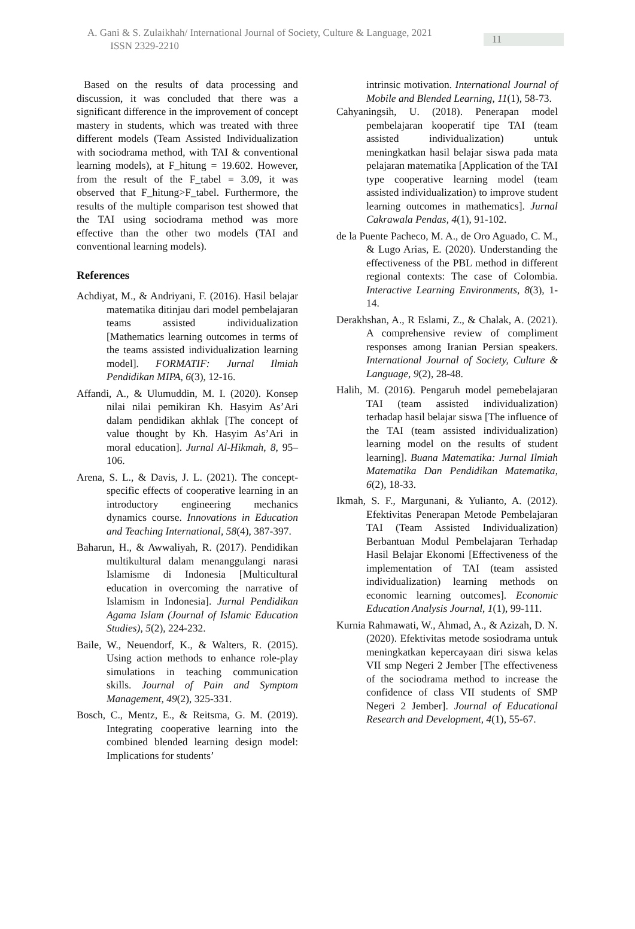A. Gani & S. Zulaikhah/ International Journal of Society, Culture & Language, 2021 ISSN 2329-2210 11
Based on the results of data processing and discussion, it was concluded that there was a significant difference in the improvement of concept mastery in students, which was treated with three different models (Team Assisted Individualization with sociodrama method, with TAI & conventional learning models), at F_hitung = 19.602. However, from the result of the F_tabel = 3.09, it was observed that F_hitung>F_tabel. Furthermore, the results of the multiple comparison test showed that the TAI using sociodrama method was more effective than the other two models (TAI and conventional learning models).
References
Achdiyat, M., & Andriyani, F. (2016). Hasil belajar matematika ditinjau dari model pembelajaran teams assisted individualization [Mathematics learning outcomes in terms of the teams assisted individualization learning model]. FORMATIF: Jurnal Ilmiah Pendidikan MIPA, 6(3), 12-16.
Affandi, A., & Ulumuddin, M. I. (2020). Konsep nilai nilai pemikiran Kh. Hasyim As’Ari dalam pendidikan akhlak [The concept of value thought by Kh. Hasyim As’Ari in moral education]. Jurnal Al-Hikmah, 8, 95–106.
Arena, S. L., & Davis, J. L. (2021). The concept-specific effects of cooperative learning in an introductory engineering mechanics dynamics course. Innovations in Education and Teaching International, 58(4), 387-397.
Baharun, H., & Awwaliyah, R. (2017). Pendidikan multikultural dalam menanggulangi narasi Islamisme di Indonesia [Multicultural education in overcoming the narrative of Islamism in Indonesia]. Jurnal Pendidikan Agama Islam (Journal of Islamic Education Studies), 5(2), 224-232.
Baile, W., Neuendorf, K., & Walters, R. (2015). Using action methods to enhance role-play simulations in teaching communication skills. Journal of Pain and Symptom Management, 49(2), 325-331.
Bosch, C., Mentz, E., & Reitsma, G. M. (2019). Integrating cooperative learning into the combined blended learning design model: Implications for students’
intrinsic motivation. International Journal of Mobile and Blended Learning, 11(1), 58-73.
Cahyaningsih, U. (2018). Penerapan model pembelajaran kooperatif tipe TAI (team assisted individualization) untuk meningkatkan hasil belajar siswa pada mata pelajaran matematika [Application of the TAI type cooperative learning model (team assisted individualization) to improve student learning outcomes in mathematics]. Jurnal Cakrawala Pendas, 4(1), 91-102.
de la Puente Pacheco, M. A., de Oro Aguado, C. M., & Lugo Arias, E. (2020). Understanding the effectiveness of the PBL method in different regional contexts: The case of Colombia. Interactive Learning Environments, 8(3), 1-14.
Derakhshan, A., R Eslami, Z., & Chalak, A. (2021). A comprehensive review of compliment responses among Iranian Persian speakers. International Journal of Society, Culture & Language, 9(2), 28-48.
Halih, M. (2016). Pengaruh model pemebelajaran TAI (team assisted individualization) terhadap hasil belajar siswa [The influence of the TAI (team assisted individualization) learning model on the results of student learning]. Buana Matematika: Jurnal Ilmiah Matematika Dan Pendidikan Matematika, 6(2), 18-33.
Ikmah, S. F., Margunani, & Yulianto, A. (2012). Efektivitas Penerapan Metode Pembelajaran TAI (Team Assisted Individualization) Berbantuan Modul Pembelajaran Terhadap Hasil Belajar Ekonomi [Effectiveness of the implementation of TAI (team assisted individualization) learning methods on economic learning outcomes]. Economic Education Analysis Journal, 1(1), 99-111.
Kurnia Rahmawati, W., Ahmad, A., & Azizah, D. N. (2020). Efektivitas metode sosiodrama untuk meningkatkan kepercayaan diri siswa kelas VII smp Negeri 2 Jember [The effectiveness of the sociodrama method to increase the confidence of class VII students of SMP Negeri 2 Jember]. Journal of Educational Research and Development, 4(1), 55-67.